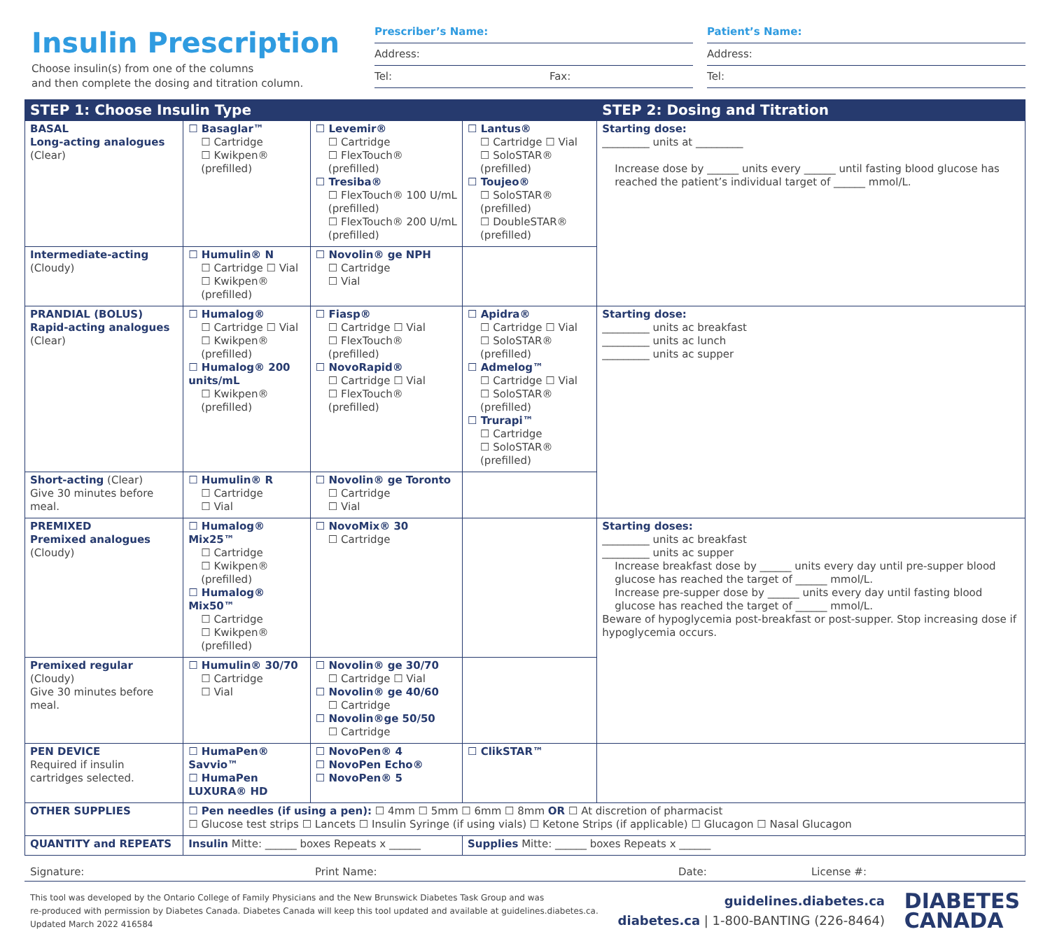Insulin Prescription
Choose insulin(s) from one of the columns
and then complete the dosing and titration column.
Prescriber’s Name:
Address:
Tel: Fax:
Patient’s Name:
Address:
Tel:
| STEP 1: Choose Insulin Type | | | | STEP 2: Dosing and Titration |
| --- | --- | --- | --- | --- |
| BASAL Long-acting analogues (Clear) | ☐ Basaglar™ ☐ Cartridge ☐ Kwikpen® (prefilled) | ☐ Levemir® ☐ Cartridge ☐ FlexTouch® (prefilled) ☐ Tresiba® ☐ FlexTouch® 100 U/mL (prefilled) ☐ FlexTouch® 200 U/mL (prefilled) | ☐ Lantus® ☐ Cartridge ☐ Vial ☐ SoloSTAR® (prefilled) ☐ Toujeo® ☐ SoloSTAR® (prefilled) ☐ DoubleSTAR® (prefilled) | Starting dose: _________ units at _________ Increase dose by ______ units every ______ until fasting blood glucose has reached the patient’s individual target of ______ mmol/L. |
| Intermediate-acting (Cloudy) | ☐ Humulin® N ☐ Cartridge ☐ Vial ☐ Kwikpen® (prefilled) | ☐ Novolin® ge NPH ☐ Cartridge ☐ Vial | | |
| PRANDIAL (BOLUS) Rapid-acting analogues (Clear) | ☐ Humalog® ☐ Cartridge ☐ Vial ☐ Kwikpen® (prefilled) ☐ Humalog® 200 units/mL ☐ Kwikpen® (prefilled) | ☐ Fiasp® ☐ Cartridge ☐ Vial ☐ FlexTouch® (prefilled) ☐ NovoRapid® ☐ Cartridge ☐ Vial ☐ FlexTouch® (prefilled) | ☐ Apidra® ☐ Cartridge ☐ Vial ☐ SoloSTAR® (prefilled) ☐ Admelog™ ☐ Cartridge ☐ Vial ☐ SoloSTAR® (prefilled) ☐ Trurapi™ ☐ Cartridge ☐ SoloSTAR® (prefilled) | Starting dose: _________ units ac breakfast _________ units ac lunch _________ units ac supper |
| Short-acting (Clear) Give 30 minutes before meal. | ☐ Humulin® R ☐ Cartridge ☐ Vial | ☐ Novolin® ge Toronto ☐ Cartridge ☐ Vial | | |
| PREMIXED Premixed analogues (Cloudy) | ☐ Humalog® Mix25™ ☐ Cartridge ☐ Kwikpen® (prefilled) ☐ Humalog® Mix50™ ☐ Cartridge ☐ Kwikpen® (prefilled) | ☐ NovoMix® 30 ☐ Cartridge | | Starting doses: _________ units ac breakfast _________ units ac supper Increase breakfast dose by ______ units every day until pre-supper blood glucose has reached the target of ______ mmol/L. Increase pre-supper dose by ______ units every day until fasting blood glucose has reached the target of ______ mmol/L. Beware of hypoglycemia post-breakfast or post-supper. Stop increasing dose if hypoglycemia occurs. |
| Premixed regular (Cloudy) Give 30 minutes before meal. | ☐ Humulin® 30/70 ☐ Cartridge ☐ Vial | ☐ Novolin® ge 30/70 ☐ Cartridge ☐ Vial ☐ Novolin® ge 40/60 ☐ Cartridge ☐ Novolin®ge 50/50 ☐ Cartridge | | |
| PEN DEVICE Required if insulin cartridges selected. | ☐ HumaPen® Savvio™ ☐ HumaPen LUXURA® HD | ☐ NovoPen® 4 ☐ NovoPen Echo® ☐ NovoPen® 5 | ☐ ClikSTAR™ | |
| OTHER SUPPLIES | ☐ Pen needles (if using a pen): ☐ 4mm ☐ 5mm ☐ 6mm ☐ 8mm OR ☐ At discretion of pharmacist ☐ Glucose test strips ☐ Lancets ☐ Insulin Syringe (if using vials) ☐ Ketone Strips (if applicable) ☐ Glucagon ☐ Nasal Glucagon | | | |
| QUANTITY and REPEATS | Insulin Mitte: ______ boxes Repeats x ______ | | Supplies Mitte: ______ boxes Repeats x ______ | |
Signature: Print Name: Date: License #:
This tool was developed by the Ontario College of Family Physicians and the New Brunswick Diabetes Task Group and was
re-produced with permission by Diabetes Canada. Diabetes Canada will keep this tool updated and available at guidelines.diabetes.ca.
Updated March 2022 416584
guidelines.diabetes.ca
diabetes.ca | 1-800-BANTING (226-8464)
DIABETES
CANADA